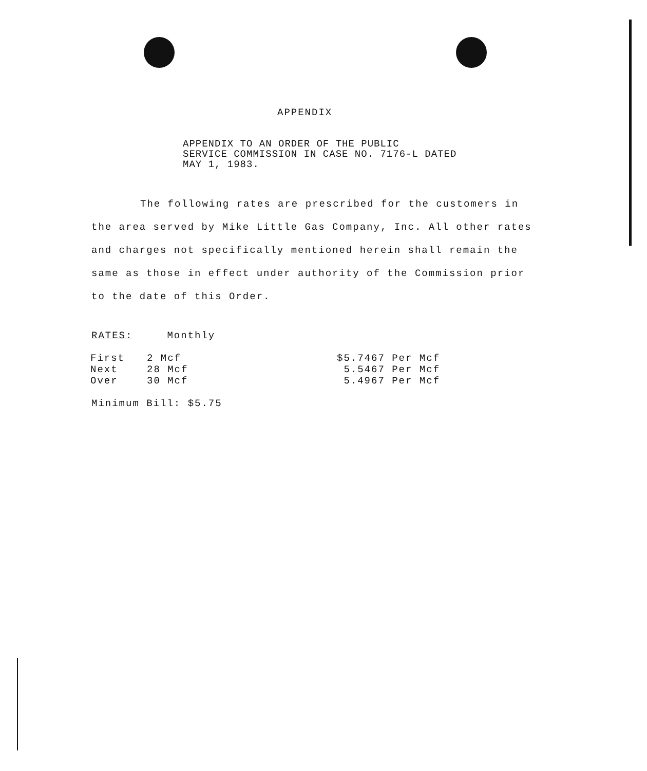APPENDIX
APPENDIX TO AN ORDER OF THE PUBLIC
SERVICE COMMISSION IN CASE NO. 7176-L DATED
MAY 1, 1983.
The following rates are prescribed for the customers in the area served by Mike Little Gas Company, Inc. All other rates and charges not specifically mentioned herein shall remain the same as those in effect under authority of the Commission prior to the date of this Order.
RATES: Monthly
| First | 2 Mcf | $5.7467 Per Mcf |
| Next | 28 Mcf | 5.5467 Per Mcf |
| Over | 30 Mcf | 5.4967 Per Mcf |
Minimum Bill: $5.75